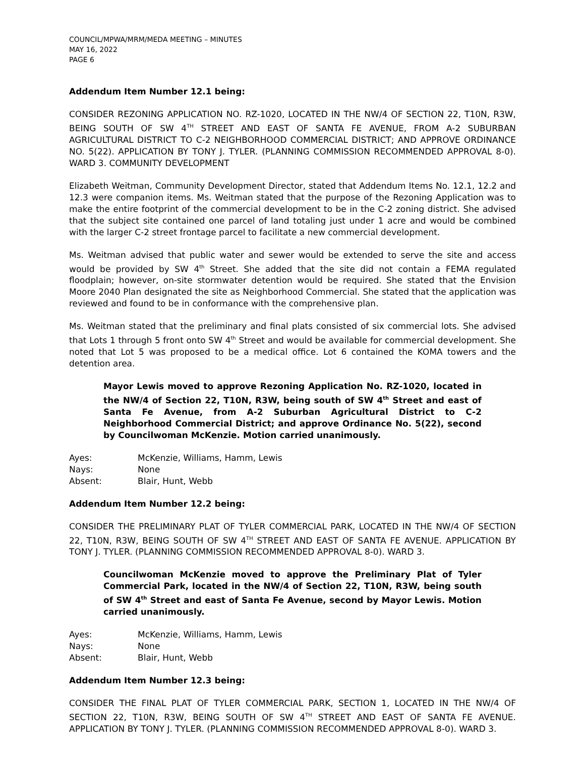COUNCIL/MPWA/MRM/MEDA MEETING – MINUTES
MAY 16, 2022
PAGE 6
Addendum Item Number 12.1 being:
CONSIDER REZONING APPLICATION NO. RZ-1020, LOCATED IN THE NW/4 OF SECTION 22, T10N, R3W, BEING SOUTH OF SW 4<sup>TH</sup> STREET AND EAST OF SANTA FE AVENUE, FROM A-2 SUBURBAN AGRICULTURAL DISTRICT TO C-2 NEIGHBORHOOD COMMERCIAL DISTRICT; AND APPROVE ORDINANCE NO. 5(22). APPLICATION BY TONY J. TYLER. (PLANNING COMMISSION RECOMMENDED APPROVAL 8-0). WARD 3. COMMUNITY DEVELOPMENT
Elizabeth Weitman, Community Development Director, stated that Addendum Items No. 12.1, 12.2 and 12.3 were companion items. Ms. Weitman stated that the purpose of the Rezoning Application was to make the entire footprint of the commercial development to be in the C-2 zoning district. She advised that the subject site contained one parcel of land totaling just under 1 acre and would be combined with the larger C-2 street frontage parcel to facilitate a new commercial development.
Ms. Weitman advised that public water and sewer would be extended to serve the site and access would be provided by SW 4<sup>th</sup> Street. She added that the site did not contain a FEMA regulated floodplain; however, on-site stormwater detention would be required. She stated that the Envision Moore 2040 Plan designated the site as Neighborhood Commercial. She stated that the application was reviewed and found to be in conformance with the comprehensive plan.
Ms. Weitman stated that the preliminary and final plats consisted of six commercial lots. She advised that Lots 1 through 5 front onto SW 4<sup>th</sup> Street and would be available for commercial development. She noted that Lot 5 was proposed to be a medical office. Lot 6 contained the KOMA towers and the detention area.
Mayor Lewis moved to approve Rezoning Application No. RZ-1020, located in the NW/4 of Section 22, T10N, R3W, being south of SW 4<sup>th</sup> Street and east of Santa Fe Avenue, from A-2 Suburban Agricultural District to C-2 Neighborhood Commercial District; and approve Ordinance No. 5(22), second by Councilwoman McKenzie. Motion carried unanimously.
Ayes: McKenzie, Williams, Hamm, Lewis
Nays: None
Absent: Blair, Hunt, Webb
Addendum Item Number 12.2 being:
CONSIDER THE PRELIMINARY PLAT OF TYLER COMMERCIAL PARK, LOCATED IN THE NW/4 OF SECTION 22, T10N, R3W, BEING SOUTH OF SW 4<sup>TH</sup> STREET AND EAST OF SANTA FE AVENUE. APPLICATION BY TONY J. TYLER. (PLANNING COMMISSION RECOMMENDED APPROVAL 8-0). WARD 3.
Councilwoman McKenzie moved to approve the Preliminary Plat of Tyler Commercial Park, located in the NW/4 of Section 22, T10N, R3W, being south of SW 4<sup>th</sup> Street and east of Santa Fe Avenue, second by Mayor Lewis. Motion carried unanimously.
Ayes: McKenzie, Williams, Hamm, Lewis
Nays: None
Absent: Blair, Hunt, Webb
Addendum Item Number 12.3 being:
CONSIDER THE FINAL PLAT OF TYLER COMMERCIAL PARK, SECTION 1, LOCATED IN THE NW/4 OF SECTION 22, T10N, R3W, BEING SOUTH OF SW 4<sup>TH</sup> STREET AND EAST OF SANTA FE AVENUE. APPLICATION BY TONY J. TYLER. (PLANNING COMMISSION RECOMMENDED APPROVAL 8-0). WARD 3.